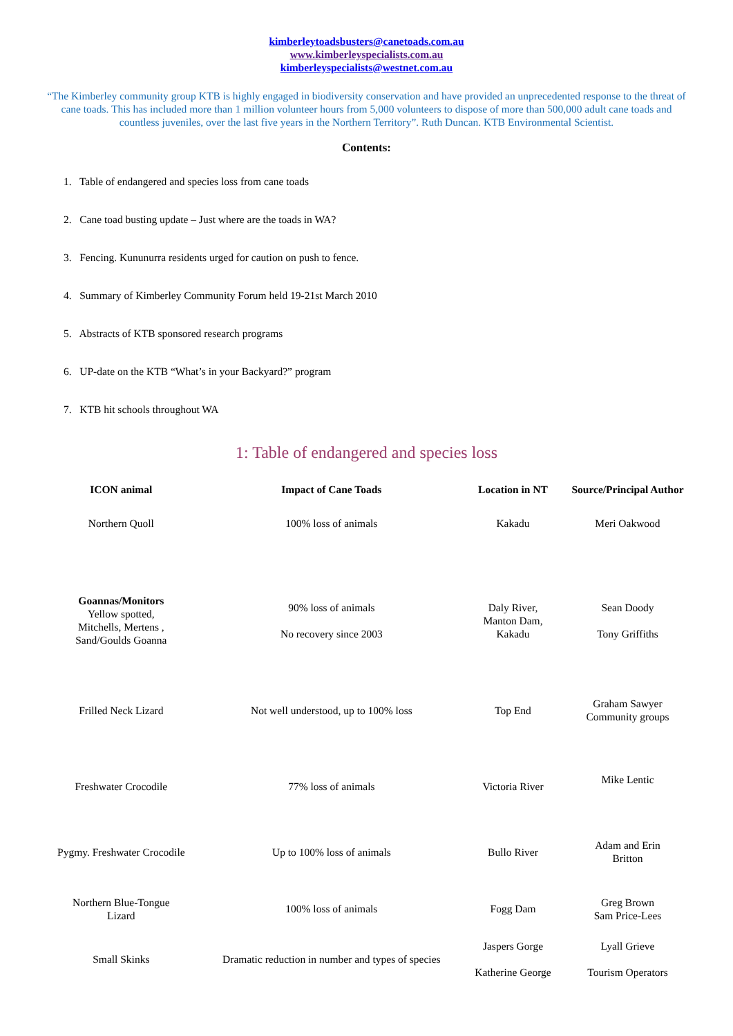kimberleytoadsbusters@canetoads.com.au
www.kimberleyspecialists.com.au
kimberleyspecialists@westnet.com.au
“The Kimberley community group KTB is highly engaged in biodiversity conservation and have provided an unprecedented response to the threat of cane toads. This has included more than 1 million volunteer hours from 5,000 volunteers to dispose of more than 500,000 adult cane toads and countless juveniles, over the last five years in the Northern Territory”. Ruth Duncan. KTB Environmental Scientist.
Contents:
1. Table of endangered and species loss from cane toads
2. Cane toad busting update – Just where are the toads in WA?
3. Fencing. Kununurra residents urged for caution on push to fence.
4. Summary of Kimberley Community Forum held 19-21st March 2010
5. Abstracts of KTB sponsored research programs
6. UP-date on the KTB “What’s in your Backyard?” program
7. KTB hit schools throughout WA
1: Table of endangered and species loss
| ICON animal | Impact of Cane Toads | Location in NT | Source/Principal Author |
| --- | --- | --- | --- |
| Northern Quoll | 100% loss of animals | Kakadu | Meri Oakwood |
| Goannas/Monitors Yellow spotted, Mitchells, Mertens , Sand/Goulds Goanna | 90% loss of animals No recovery since 2003 | Daly River, Manton Dam, Kakadu | Sean Doody Tony Griffiths |
| Frilled Neck Lizard | Not well understood, up to 100% loss | Top End | Graham Sawyer Community groups |
| Freshwater Crocodile | 77% loss of animals | Victoria River | Mike Lentic |
| Pygmy. Freshwater Crocodile | Up to 100% loss of animals | Bullo River | Adam and Erin Britton |
| Northern Blue-Tongue Lizard | 100% loss of animals | Fogg Dam | Greg Brown Sam Price-Lees |
| Small Skinks | Dramatic reduction in number and types of species | Jaspers Gorge Katherine George | Lyall Grieve Tourism Operators |